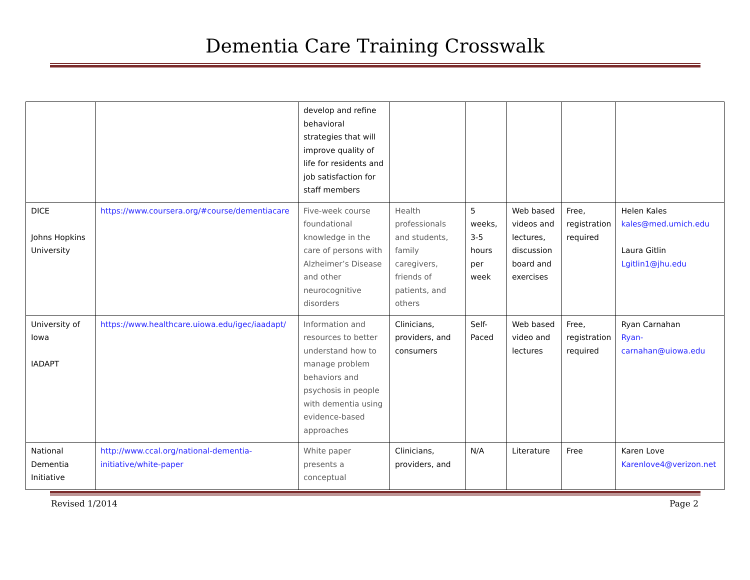Dementia Care Training Crosswalk
| | | develop and refine behavioral strategies that will improve quality of life for residents and job satisfaction for staff members | | | | | |
| DICE Johns Hopkins University | https://www.coursera.org/#course/dementiacare | Five-week course foundational knowledge in the care of persons with Alzheimer’s Disease and other neurocognitive disorders | Health professionals and students, family caregivers, friends of patients, and others | 5 weeks, 3-5 hours per week | Web based videos and lectures, discussion board and exercises | Free, registration required | Helen Kales kales@med.umich.edu Laura Gitlin Lgitlin1@jhu.edu |
| University of Iowa IADAPT | https://www.healthcare.uiowa.edu/igec/iaadapt/ | Information and resources to better understand how to manage problem behaviors and psychosis in people with dementia using evidence-based approaches | Clinicians, providers, and consumers | Self-Paced | Web based video and lectures | Free, registration required | Ryan Carnahan Ryan-carnahan@uiowa.edu |
| National Dementia Initiative | http://www.ccal.org/national-dementia-initiative/white-paper | White paper presents a conceptual | Clinicians, providers, and | N/A | Literature | Free | Karen Love Karenlove4@verizon.net |
Revised 1/2014 Page 2